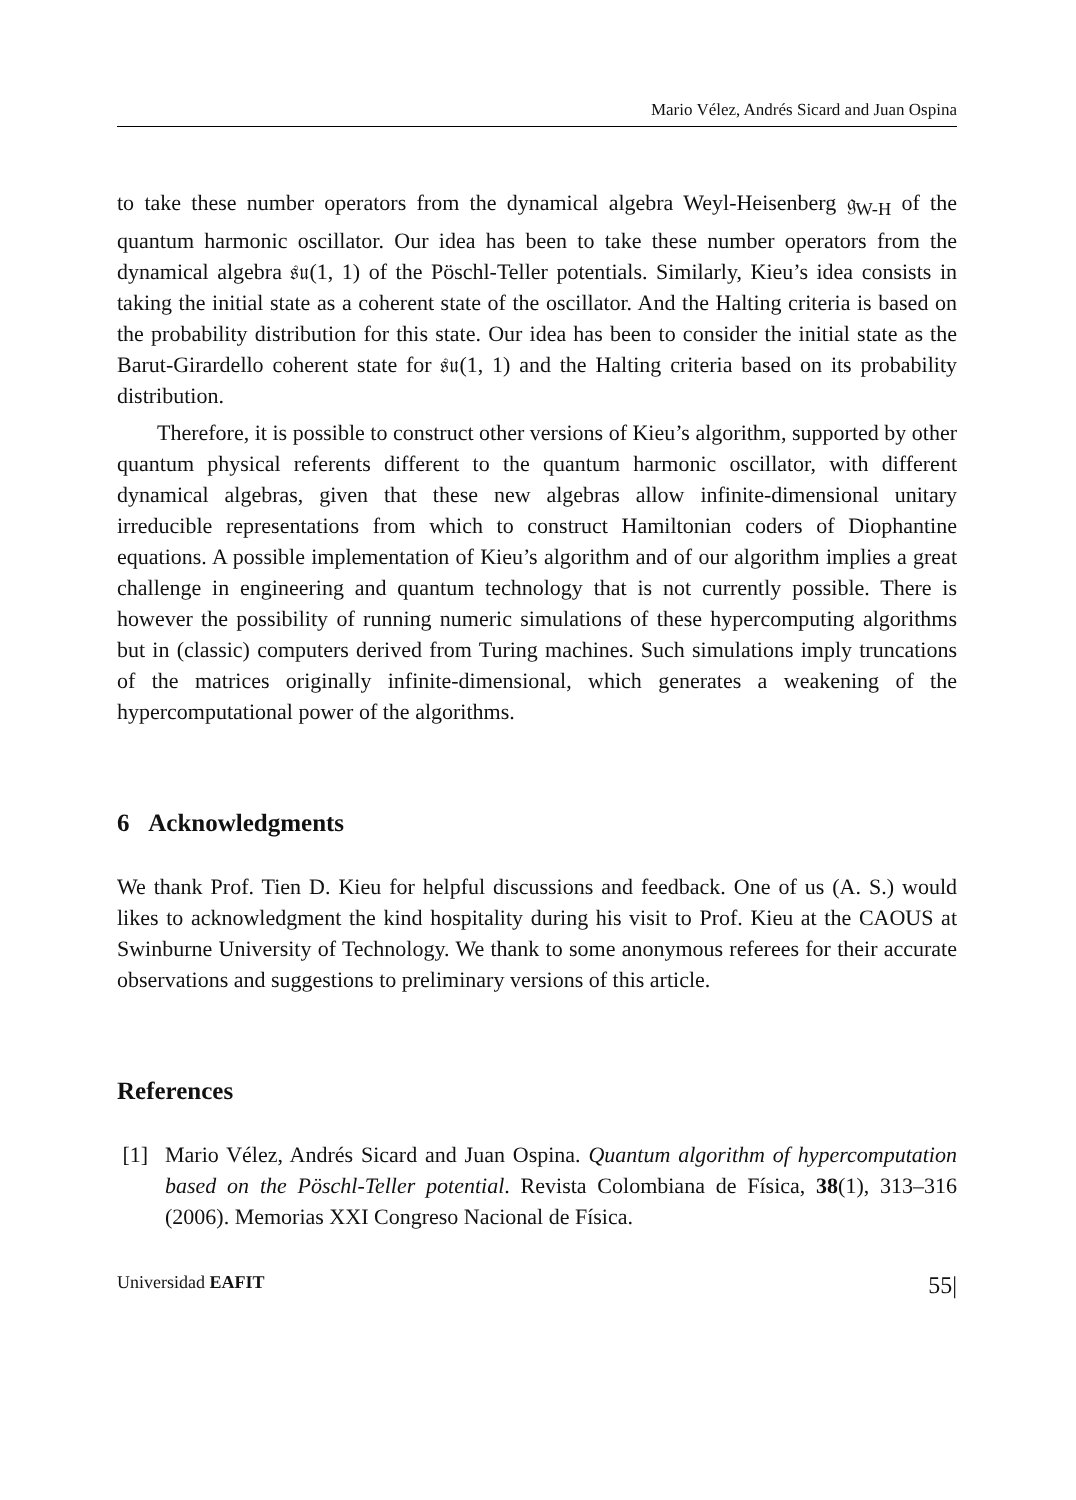Mario Vélez, Andrés Sicard and Juan Ospina
to take these number operators from the dynamical algebra Weyl-Heisenberg 𝔤<sub>W-H</sub> of the quantum harmonic oscillator. Our idea has been to take these number operators from the dynamical algebra 𝔰𝔲(1, 1) of the Pöschl-Teller potentials. Similarly, Kieu’s idea consists in taking the initial state as a coherent state of the oscillator. And the Halting criteria is based on the probability distribution for this state. Our idea has been to consider the initial state as the Barut-Girardello coherent state for 𝔰𝔲(1, 1) and the Halting criteria based on its probability distribution.
Therefore, it is possible to construct other versions of Kieu’s algorithm, supported by other quantum physical referents different to the quantum harmonic oscillator, with different dynamical algebras, given that these new algebras allow infinite-dimensional unitary irreducible representations from which to construct Hamiltonian coders of Diophantine equations. A possible implementation of Kieu’s algorithm and of our algorithm implies a great challenge in engineering and quantum technology that is not currently possible. There is however the possibility of running numeric simulations of these hypercomputing algorithms but in (classic) computers derived from Turing machines. Such simulations imply truncations of the matrices originally infinite-dimensional, which generates a weakening of the hypercomputational power of the algorithms.
6 Acknowledgments
We thank Prof. Tien D. Kieu for helpful discussions and feedback. One of us (A. S.) would likes to acknowledgment the kind hospitality during his visit to Prof. Kieu at the CAOUS at Swinburne University of Technology. We thank to some anonymous referees for their accurate observations and suggestions to preliminary versions of this article.
References
[1] Mario Vélez, Andrés Sicard and Juan Ospina. Quantum algorithm of hypercomputation based on the Pöschl-Teller potential. Revista Colombiana de Física, 38(1), 313–316 (2006). Memorias XXI Congreso Nacional de Física.
Universidad EAFIT 55|